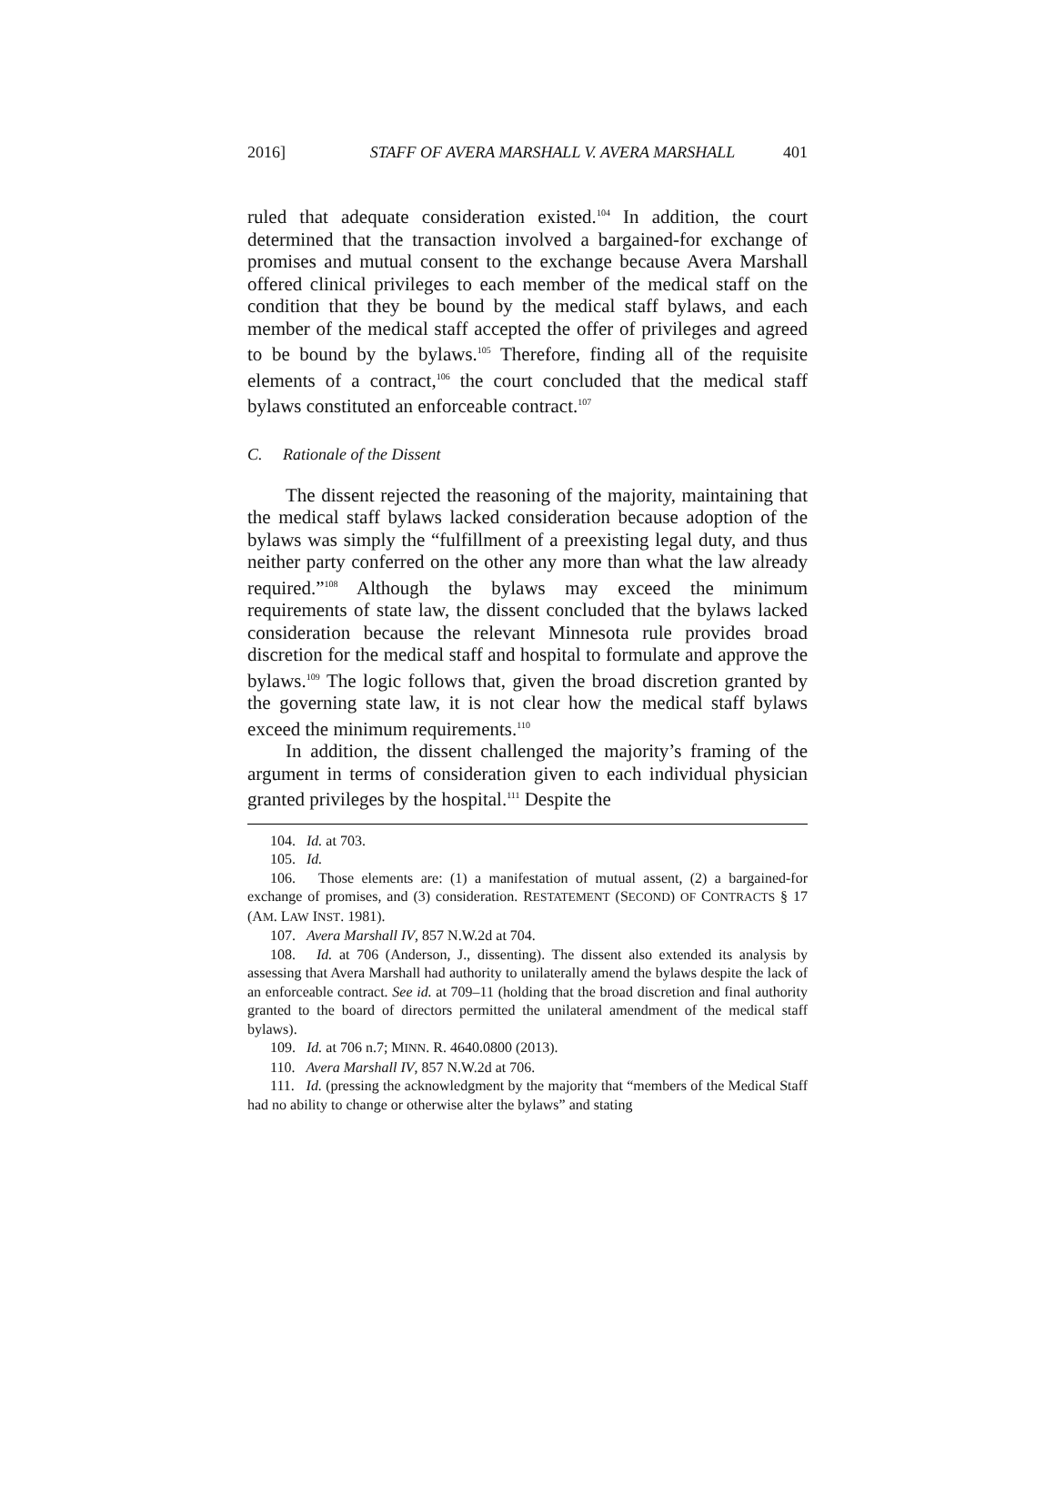2016] STAFF OF AVERA MARSHALL V. AVERA MARSHALL 401
ruled that adequate consideration existed.<sup>104</sup> In addition, the court determined that the transaction involved a bargained-for exchange of promises and mutual consent to the exchange because Avera Marshall offered clinical privileges to each member of the medical staff on the condition that they be bound by the medical staff bylaws, and each member of the medical staff accepted the offer of privileges and agreed to be bound by the bylaws.<sup>105</sup> Therefore, finding all of the requisite elements of a contract,<sup>106</sup> the court concluded that the medical staff bylaws constituted an enforceable contract.<sup>107</sup>
C. Rationale of the Dissent
The dissent rejected the reasoning of the majority, maintaining that the medical staff bylaws lacked consideration because adoption of the bylaws was simply the “fulfillment of a preexisting legal duty, and thus neither party conferred on the other any more than what the law already required.”<sup>108</sup> Although the bylaws may exceed the minimum requirements of state law, the dissent concluded that the bylaws lacked consideration because the relevant Minnesota rule provides broad discretion for the medical staff and hospital to formulate and approve the bylaws.<sup>109</sup> The logic follows that, given the broad discretion granted by the governing state law, it is not clear how the medical staff bylaws exceed the minimum requirements.<sup>110</sup>
In addition, the dissent challenged the majority’s framing of the argument in terms of consideration given to each individual physician granted privileges by the hospital.<sup>111</sup> Despite the
104. Id. at 703.
105. Id.
106. Those elements are: (1) a manifestation of mutual assent, (2) a bargained-for exchange of promises, and (3) consideration. RESTATEMENT (SECOND) OF CONTRACTS § 17 (AM. LAW INST. 1981).
107. Avera Marshall IV, 857 N.W.2d at 704.
108. Id. at 706 (Anderson, J., dissenting). The dissent also extended its analysis by assessing that Avera Marshall had authority to unilaterally amend the bylaws despite the lack of an enforceable contract. See id. at 709–11 (holding that the broad discretion and final authority granted to the board of directors permitted the unilateral amendment of the medical staff bylaws).
109. Id. at 706 n.7; MINN. R. 4640.0800 (2013).
110. Avera Marshall IV, 857 N.W.2d at 706.
111. Id. (pressing the acknowledgment by the majority that “members of the Medical Staff had no ability to change or otherwise alter the bylaws” and stating